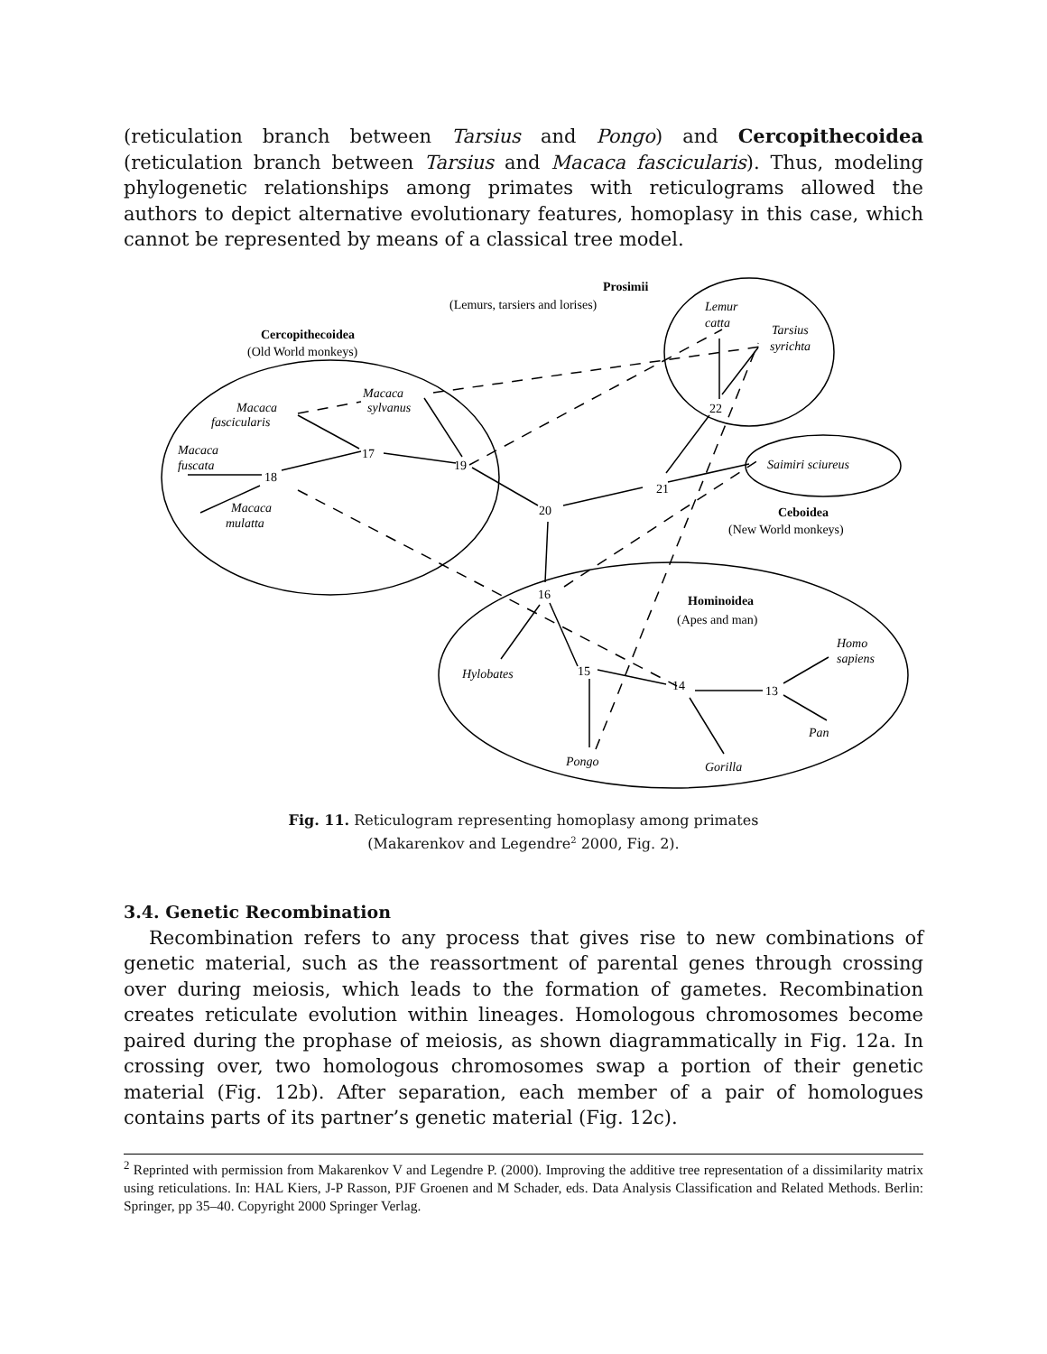(reticulation branch between Tarsius and Pongo) and Cercopithecoidea (reticulation branch between Tarsius and Macaca fascicularis). Thus, modeling phylogenetic relationships among primates with reticulograms allowed the authors to depict alternative evolutionary features, homoplasy in this case, which cannot be represented by means of a classical tree model.
Prosimii
(Lemurs, tarsiers and lorises)
Lemur
catta
Tarsius
syrichta
Cercopithecoidea
(Old World monkeys)
Macaca
sylvanus
Macaca
fascicularis
Macaca
fuscata
Macaca
mulatta
17
18
19
20
21
22
Saimiri sciureus
Ceboidea
(New World monkeys)
16
Hominoidea
(Apes and man)
Homo
sapiens
Hylobates
15
14
13
Pan
Pongo
Gorilla
Fig. 11. Reticulogram representing homoplasy among primates
(Makarenkov and Legendre<sup>2</sup> 2000, Fig. 2).
3.4. Genetic Recombination
Recombination refers to any process that gives rise to new combinations of genetic material, such as the reassortment of parental genes through crossing over during meiosis, which leads to the formation of gametes. Recombination creates reticulate evolution within lineages. Homologous chromosomes become paired during the prophase of meiosis, as shown diagrammatically in Fig. 12a. In crossing over, two homologous chromosomes swap a portion of their genetic material (Fig. 12b). After separation, each member of a pair of homologues contains parts of its partner’s genetic material (Fig. 12c).
<sup>2</sup> Reprinted with permission from Makarenkov V and Legendre P. (2000). Improving the additive tree representation of a dissimilarity matrix using reticulations. In: HAL Kiers, J-P Rasson, PJF Groenen and M Schader, eds. Data Analysis Classification and Related Methods. Berlin: Springer, pp 35–40. Copyright 2000 Springer Verlag.